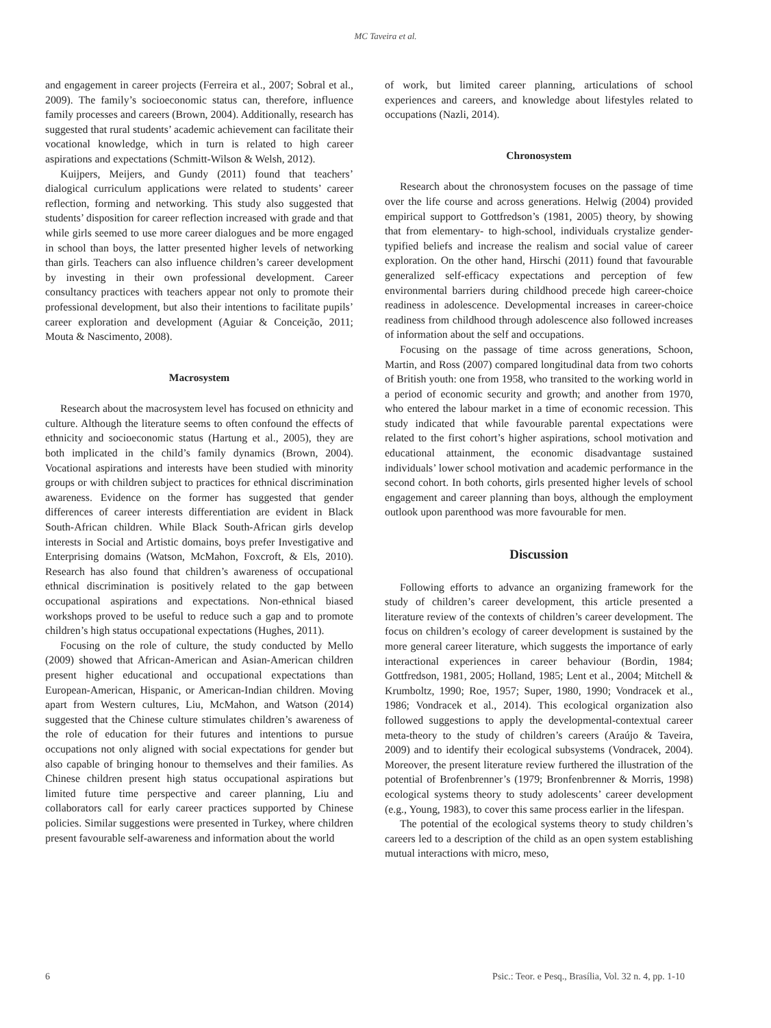MC Taveira et al.
and engagement in career projects (Ferreira et al., 2007; Sobral et al., 2009). The family’s socioeconomic status can, therefore, influence family processes and careers (Brown, 2004). Additionally, research has suggested that rural students’ academic achievement can facilitate their vocational knowledge, which in turn is related to high career aspirations and expectations (Schmitt-Wilson & Welsh, 2012).
Kuijpers, Meijers, and Gundy (2011) found that teachers’ dialogical curriculum applications were related to students’ career reflection, forming and networking. This study also suggested that students’ disposition for career reflection increased with grade and that while girls seemed to use more career dialogues and be more engaged in school than boys, the latter presented higher levels of networking than girls. Teachers can also influence children’s career development by investing in their own professional development. Career consultancy practices with teachers appear not only to promote their professional development, but also their intentions to facilitate pupils’ career exploration and development (Aguiar & Conceição, 2011; Mouta & Nascimento, 2008).
Macrosystem
Research about the macrosystem level has focused on ethnicity and culture. Although the literature seems to often confound the effects of ethnicity and socioeconomic status (Hartung et al., 2005), they are both implicated in the child’s family dynamics (Brown, 2004). Vocational aspirations and interests have been studied with minority groups or with children subject to practices for ethnical discrimination awareness. Evidence on the former has suggested that gender differences of career interests differentiation are evident in Black South-African children. While Black South-African girls develop interests in Social and Artistic domains, boys prefer Investigative and Enterprising domains (Watson, McMahon, Foxcroft, & Els, 2010). Research has also found that children’s awareness of occupational ethnical discrimination is positively related to the gap between occupational aspirations and expectations. Non-ethnical biased workshops proved to be useful to reduce such a gap and to promote children’s high status occupational expectations (Hughes, 2011).
Focusing on the role of culture, the study conducted by Mello (2009) showed that African-American and Asian-American children present higher educational and occupational expectations than European-American, Hispanic, or American-Indian children. Moving apart from Western cultures, Liu, McMahon, and Watson (2014) suggested that the Chinese culture stimulates children’s awareness of the role of education for their futures and intentions to pursue occupations not only aligned with social expectations for gender but also capable of bringing honour to themselves and their families. As Chinese children present high status occupational aspirations but limited future time perspective and career planning, Liu and collaborators call for early career practices supported by Chinese policies. Similar suggestions were presented in Turkey, where children present favourable self-awareness and information about the world
of work, but limited career planning, articulations of school experiences and careers, and knowledge about lifestyles related to occupations (Nazli, 2014).
Chronosystem
Research about the chronosystem focuses on the passage of time over the life course and across generations. Helwig (2004) provided empirical support to Gottfredson’s (1981, 2005) theory, by showing that from elementary- to high-school, individuals crystalize gender-typified beliefs and increase the realism and social value of career exploration. On the other hand, Hirschi (2011) found that favourable generalized self-efficacy expectations and perception of few environmental barriers during childhood precede high career-choice readiness in adolescence. Developmental increases in career-choice readiness from childhood through adolescence also followed increases of information about the self and occupations.
Focusing on the passage of time across generations, Schoon, Martin, and Ross (2007) compared longitudinal data from two cohorts of British youth: one from 1958, who transited to the working world in a period of economic security and growth; and another from 1970, who entered the labour market in a time of economic recession. This study indicated that while favourable parental expectations were related to the first cohort’s higher aspirations, school motivation and educational attainment, the economic disadvantage sustained individuals’ lower school motivation and academic performance in the second cohort. In both cohorts, girls presented higher levels of school engagement and career planning than boys, although the employment outlook upon parenthood was more favourable for men.
Discussion
Following efforts to advance an organizing framework for the study of children’s career development, this article presented a literature review of the contexts of children’s career development. The focus on children’s ecology of career development is sustained by the more general career literature, which suggests the importance of early interactional experiences in career behaviour (Bordin, 1984; Gottfredson, 1981, 2005; Holland, 1985; Lent et al., 2004; Mitchell & Krumboltz, 1990; Roe, 1957; Super, 1980, 1990; Vondracek et al., 1986; Vondracek et al., 2014). This ecological organization also followed suggestions to apply the developmental-contextual career meta-theory to the study of children’s careers (Araújo & Taveira, 2009) and to identify their ecological subsystems (Vondracek, 2004). Moreover, the present literature review furthered the illustration of the potential of Brofenbrenner’s (1979; Bronfenbrenner & Morris, 1998) ecological systems theory to study adolescents’ career development (e.g., Young, 1983), to cover this same process earlier in the lifespan.
The potential of the ecological systems theory to study children’s careers led to a description of the child as an open system establishing mutual interactions with micro, meso,
6 Psic.: Teor. e Pesq., Brasília, Vol. 32 n. 4, pp. 1-10